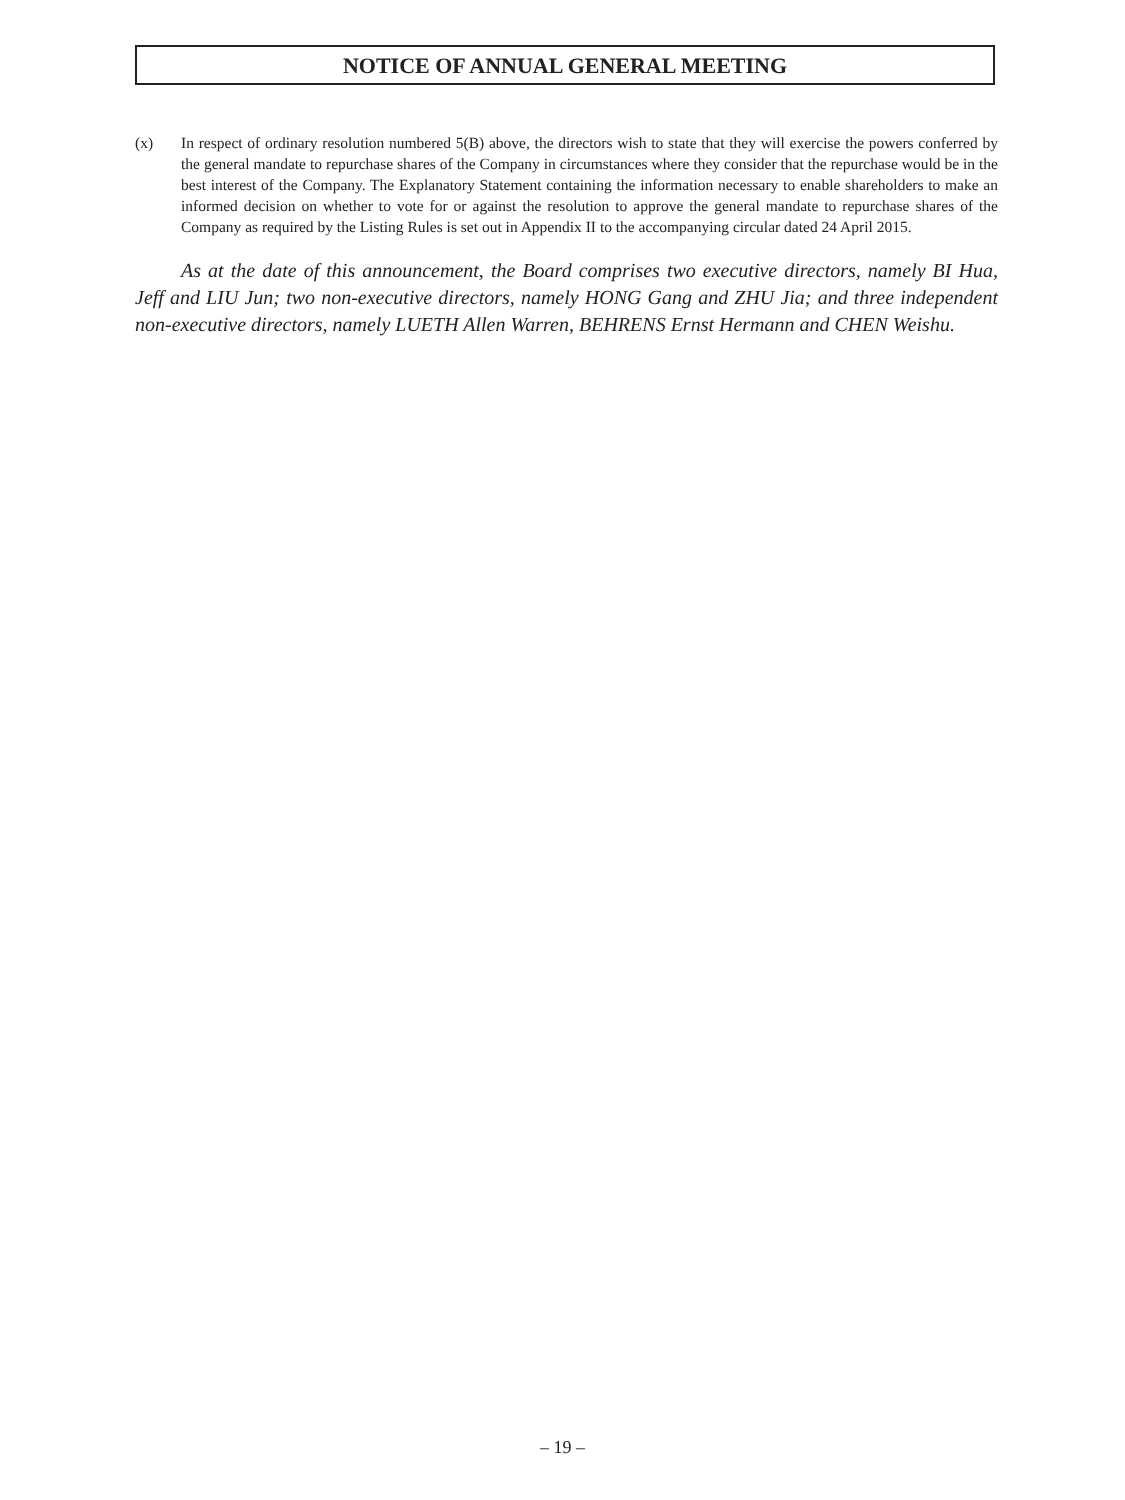NOTICE OF ANNUAL GENERAL MEETING
(x) In respect of ordinary resolution numbered 5(B) above, the directors wish to state that they will exercise the powers conferred by the general mandate to repurchase shares of the Company in circumstances where they consider that the repurchase would be in the best interest of the Company. The Explanatory Statement containing the information necessary to enable shareholders to make an informed decision on whether to vote for or against the resolution to approve the general mandate to repurchase shares of the Company as required by the Listing Rules is set out in Appendix II to the accompanying circular dated 24 April 2015.
As at the date of this announcement, the Board comprises two executive directors, namely BI Hua, Jeff and LIU Jun; two non-executive directors, namely HONG Gang and ZHU Jia; and three independent non-executive directors, namely LUETH Allen Warren, BEHRENS Ernst Hermann and CHEN Weishu.
– 19 –